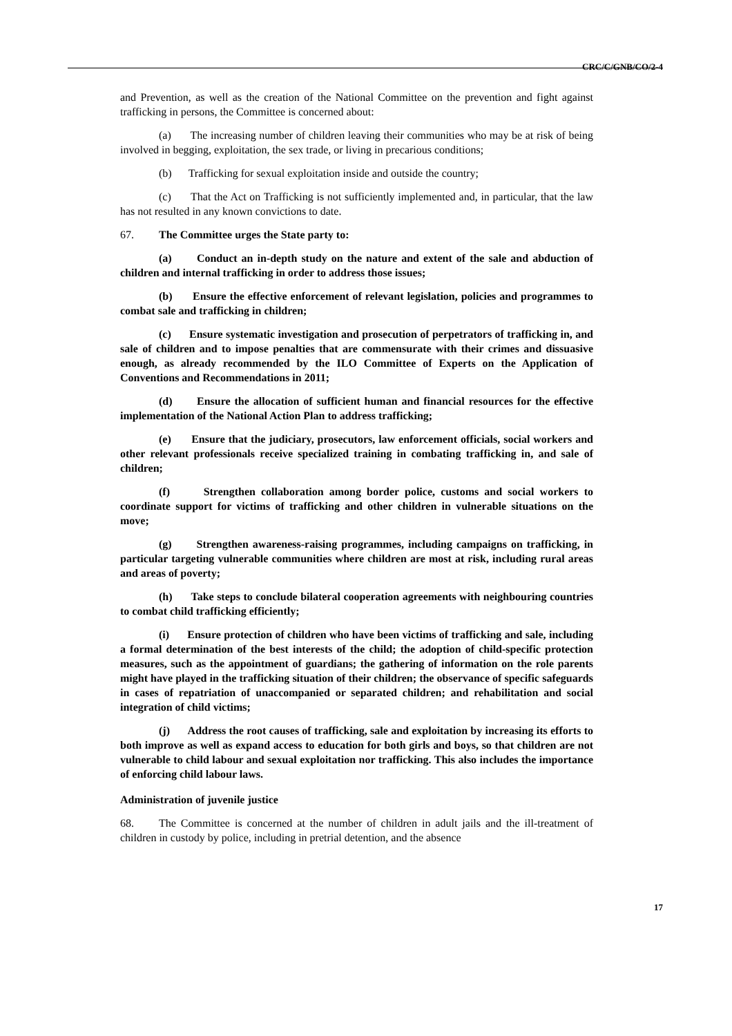CRC/C/GNB/CO/2-4
and Prevention, as well as the creation of the National Committee on the prevention and fight against trafficking in persons, the Committee is concerned about:
(a) The increasing number of children leaving their communities who may be at risk of being involved in begging, exploitation, the sex trade, or living in precarious conditions;
(b) Trafficking for sexual exploitation inside and outside the country;
(c) That the Act on Trafficking is not sufficiently implemented and, in particular, that the law has not resulted in any known convictions to date.
67. The Committee urges the State party to:
(a) Conduct an in-depth study on the nature and extent of the sale and abduction of children and internal trafficking in order to address those issues;
(b) Ensure the effective enforcement of relevant legislation, policies and programmes to combat sale and trafficking in children;
(c) Ensure systematic investigation and prosecution of perpetrators of trafficking in, and sale of children and to impose penalties that are commensurate with their crimes and dissuasive enough, as already recommended by the ILO Committee of Experts on the Application of Conventions and Recommendations in 2011;
(d) Ensure the allocation of sufficient human and financial resources for the effective implementation of the National Action Plan to address trafficking;
(e) Ensure that the judiciary, prosecutors, law enforcement officials, social workers and other relevant professionals receive specialized training in combating trafficking in, and sale of children;
(f) Strengthen collaboration among border police, customs and social workers to coordinate support for victims of trafficking and other children in vulnerable situations on the move;
(g) Strengthen awareness-raising programmes, including campaigns on trafficking, in particular targeting vulnerable communities where children are most at risk, including rural areas and areas of poverty;
(h) Take steps to conclude bilateral cooperation agreements with neighbouring countries to combat child trafficking efficiently;
(i) Ensure protection of children who have been victims of trafficking and sale, including a formal determination of the best interests of the child; the adoption of child-specific protection measures, such as the appointment of guardians; the gathering of information on the role parents might have played in the trafficking situation of their children; the observance of specific safeguards in cases of repatriation of unaccompanied or separated children; and rehabilitation and social integration of child victims;
(j) Address the root causes of trafficking, sale and exploitation by increasing its efforts to both improve as well as expand access to education for both girls and boys, so that children are not vulnerable to child labour and sexual exploitation nor trafficking. This also includes the importance of enforcing child labour laws.
Administration of juvenile justice
68. The Committee is concerned at the number of children in adult jails and the ill-treatment of children in custody by police, including in pretrial detention, and the absence
17